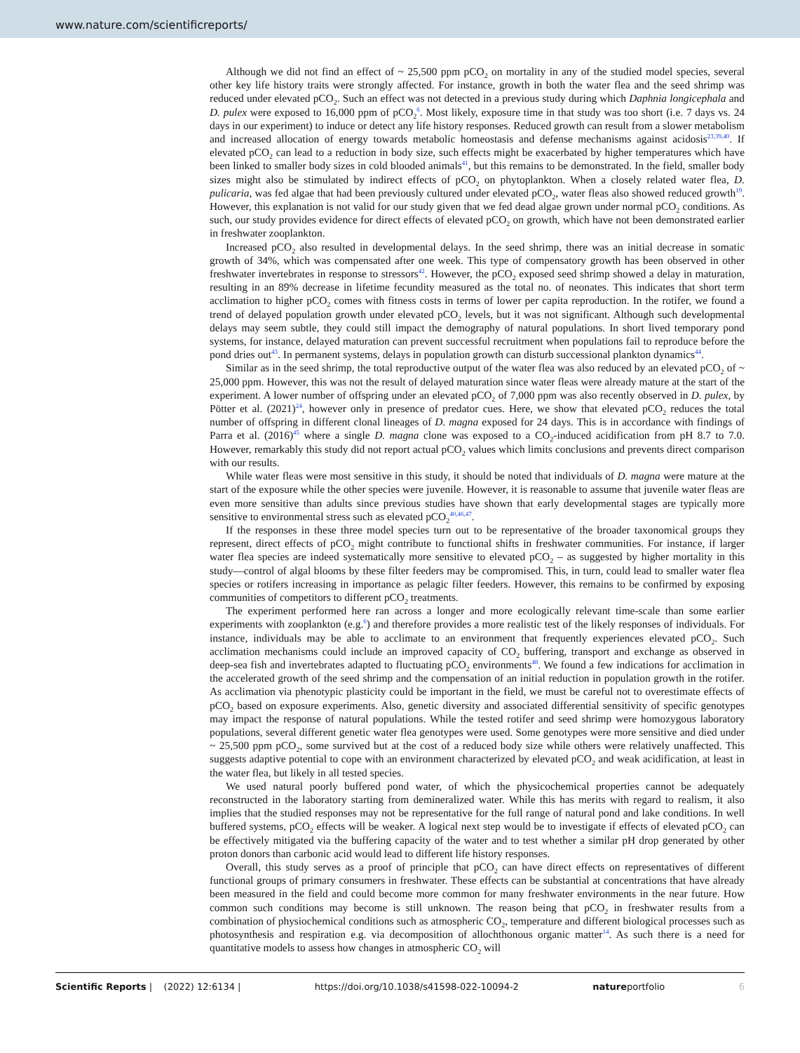www.nature.com/scientificreports/
Although we did not find an effect of ~ 25,500 ppm pCO<sub>2</sub> on mortality in any of the studied model species, several other key life history traits were strongly affected. For instance, growth in both the water flea and the seed shrimp was reduced under elevated pCO<sub>2</sub>. Such an effect was not detected in a previous study during which Daphnia longicephala and D. pulex were exposed to 16,000 ppm of pCO<sub>2</sub><sup>6</sup>. Most likely, exposure time in that study was too short (i.e. 7 days vs. 24 days in our experiment) to induce or detect any life history responses. Reduced growth can result from a slower metabolism and increased allocation of energy towards metabolic homeostasis and defense mechanisms against acidosis<sup>23,39,40</sup>. If elevated pCO<sub>2</sub> can lead to a reduction in body size, such effects might be exacerbated by higher temperatures which have been linked to smaller body sizes in cold blooded animals<sup>41</sup>, but this remains to be demonstrated. In the field, smaller body sizes might also be stimulated by indirect effects of pCO<sub>2</sub> on phytoplankton. When a closely related water flea, D. pulicaria, was fed algae that had been previously cultured under elevated pCO<sub>2</sub>, water fleas also showed reduced growth<sup>19</sup>. However, this explanation is not valid for our study given that we fed dead algae grown under normal pCO<sub>2</sub> conditions. As such, our study provides evidence for direct effects of elevated pCO<sub>2</sub> on growth, which have not been demonstrated earlier in freshwater zooplankton.
Increased pCO<sub>2</sub> also resulted in developmental delays. In the seed shrimp, there was an initial decrease in somatic growth of 34%, which was compensated after one week. This type of compensatory growth has been observed in other freshwater invertebrates in response to stressors<sup>42</sup>. However, the pCO<sub>2</sub> exposed seed shrimp showed a delay in maturation, resulting in an 89% decrease in lifetime fecundity measured as the total no. of neonates. This indicates that short term acclimation to higher pCO<sub>2</sub> comes with fitness costs in terms of lower per capita reproduction. In the rotifer, we found a trend of delayed population growth under elevated pCO<sub>2</sub> levels, but it was not significant. Although such developmental delays may seem subtle, they could still impact the demography of natural populations. In short lived temporary pond systems, for instance, delayed maturation can prevent successful recruitment when populations fail to reproduce before the pond dries out<sup>43</sup>. In permanent systems, delays in population growth can disturb successional plankton dynamics<sup>44</sup>.
Similar as in the seed shrimp, the total reproductive output of the water flea was also reduced by an elevated pCO<sub>2</sub> of ~ 25,000 ppm. However, this was not the result of delayed maturation since water fleas were already mature at the start of the experiment. A lower number of offspring under an elevated pCO<sub>2</sub> of 7,000 ppm was also recently observed in D. pulex, by Pötter et al. (2021)<sup>24</sup>, however only in presence of predator cues. Here, we show that elevated pCO<sub>2</sub> reduces the total number of offspring in different clonal lineages of D. magna exposed for 24 days. This is in accordance with findings of Parra et al. (2016)<sup>45</sup> where a single D. magna clone was exposed to a CO<sub>2</sub>-induced acidification from pH 8.7 to 7.0. However, remarkably this study did not report actual pCO<sub>2</sub> values which limits conclusions and prevents direct comparison with our results.
While water fleas were most sensitive in this study, it should be noted that individuals of D. magna were mature at the start of the exposure while the other species were juvenile. However, it is reasonable to assume that juvenile water fleas are even more sensitive than adults since previous studies have shown that early developmental stages are typically more sensitive to environmental stress such as elevated pCO<sub>2</sub><sup>40,46,47</sup>.
If the responses in these three model species turn out to be representative of the broader taxonomical groups they represent, direct effects of pCO<sub>2</sub> might contribute to functional shifts in freshwater communities. For instance, if larger water flea species are indeed systematically more sensitive to elevated pCO<sub>2</sub> – as suggested by higher mortality in this study—control of algal blooms by these filter feeders may be compromised. This, in turn, could lead to smaller water flea species or rotifers increasing in importance as pelagic filter feeders. However, this remains to be confirmed by exposing communities of competitors to different pCO<sub>2</sub> treatments.
The experiment performed here ran across a longer and more ecologically relevant time-scale than some earlier experiments with zooplankton (e.g.<sup>6</sup>) and therefore provides a more realistic test of the likely responses of individuals. For instance, individuals may be able to acclimate to an environment that frequently experiences elevated pCO<sub>2</sub>. Such acclimation mechanisms could include an improved capacity of CO<sub>2</sub> buffering, transport and exchange as observed in deep-sea fish and invertebrates adapted to fluctuating pCO<sub>2</sub> environments<sup>48</sup>. We found a few indications for acclimation in the accelerated growth of the seed shrimp and the compensation of an initial reduction in population growth in the rotifer. As acclimation via phenotypic plasticity could be important in the field, we must be careful not to overestimate effects of pCO<sub>2</sub> based on exposure experiments. Also, genetic diversity and associated differential sensitivity of specific genotypes may impact the response of natural populations. While the tested rotifer and seed shrimp were homozygous laboratory populations, several different genetic water flea genotypes were used. Some genotypes were more sensitive and died under ~ 25,500 ppm pCO<sub>2</sub>, some survived but at the cost of a reduced body size while others were relatively unaffected. This suggests adaptive potential to cope with an environment characterized by elevated pCO<sub>2</sub> and weak acidification, at least in the water flea, but likely in all tested species.
We used natural poorly buffered pond water, of which the physicochemical properties cannot be adequately reconstructed in the laboratory starting from demineralized water. While this has merits with regard to realism, it also implies that the studied responses may not be representative for the full range of natural pond and lake conditions. In well buffered systems, pCO<sub>2</sub> effects will be weaker. A logical next step would be to investigate if effects of elevated pCO<sub>2</sub> can be effectively mitigated via the buffering capacity of the water and to test whether a similar pH drop generated by other proton donors than carbonic acid would lead to different life history responses.
Overall, this study serves as a proof of principle that pCO<sub>2</sub> can have direct effects on representatives of different functional groups of primary consumers in freshwater. These effects can be substantial at concentrations that have already been measured in the field and could become more common for many freshwater environments in the near future. How common such conditions may become is still unknown. The reason being that pCO<sub>2</sub> in freshwater results from a combination of physiochemical conditions such as atmospheric CO<sub>2</sub>, temperature and different biological processes such as photosynthesis and respiration e.g. via decomposition of allochthonous organic matter<sup>14</sup>. As such there is a need for quantitative models to assess how changes in atmospheric CO<sub>2</sub> will
Scientific Reports | (2022) 12:6134 | https://doi.org/10.1038/s41598-022-10094-2 natureportfolio 6